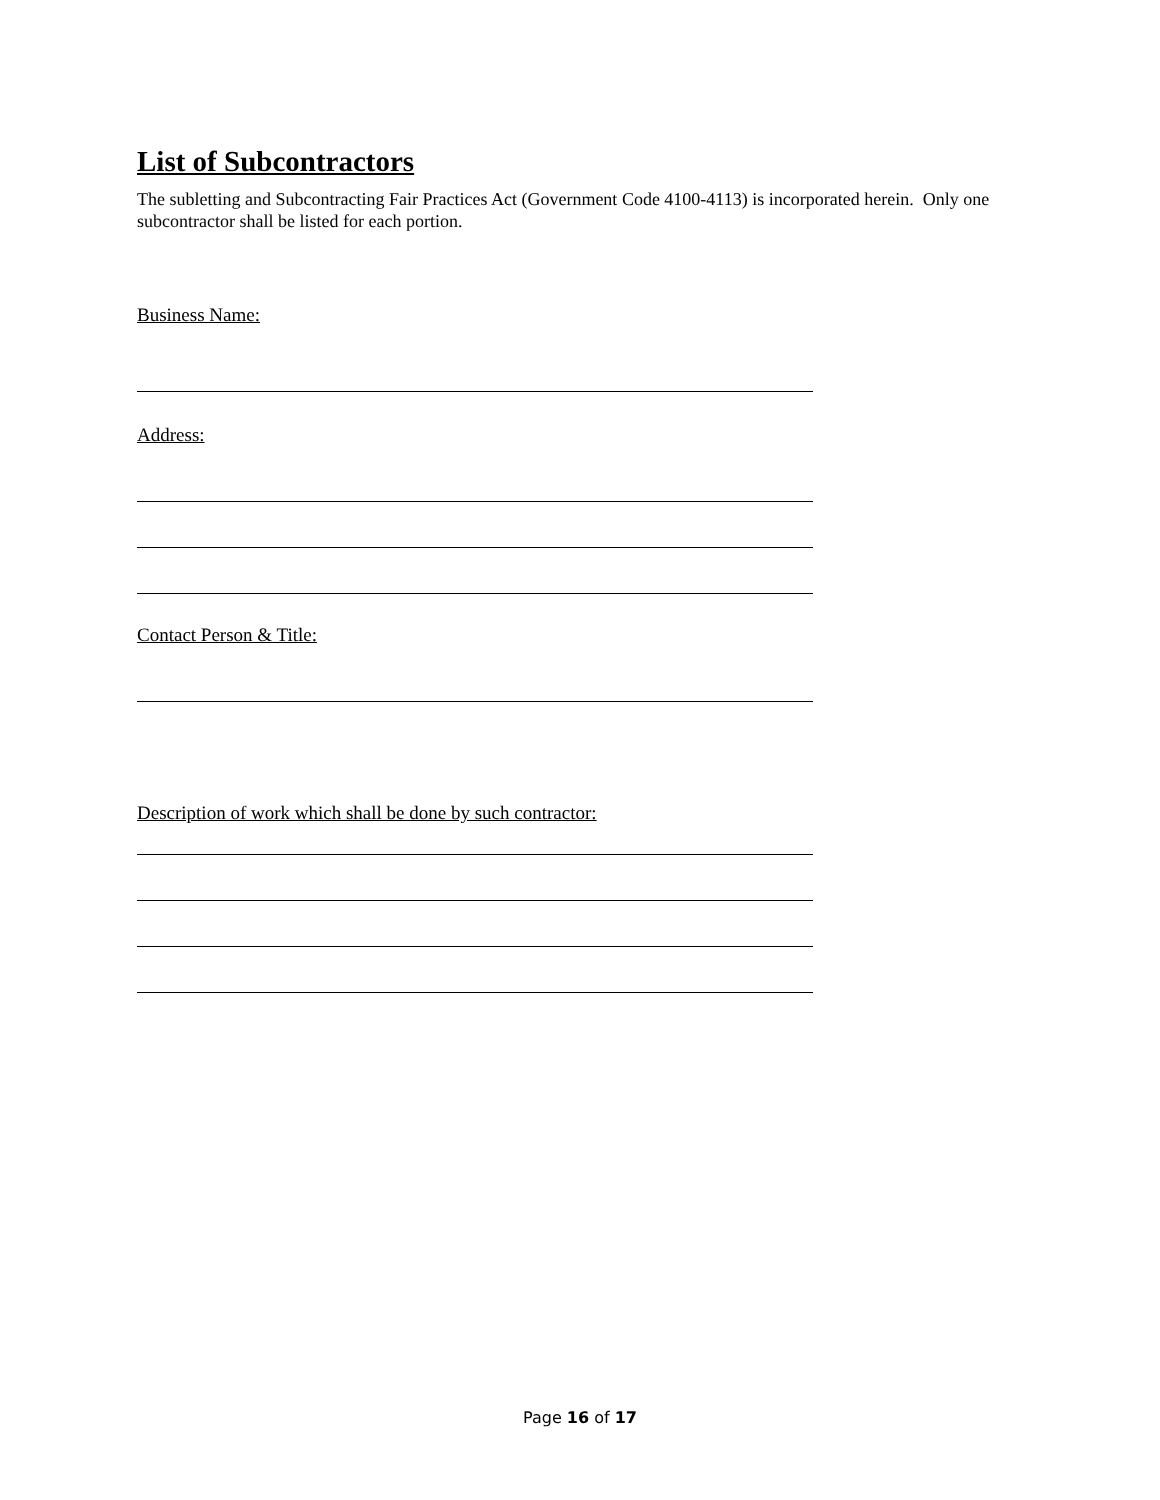List of Subcontractors
The subletting and Subcontracting Fair Practices Act (Government Code 4100-4113) is incorporated herein. Only one subcontractor shall be listed for each portion.
Business Name:
Address:
Contact Person & Title:
Description of work which shall be done by such contractor:
Page 16 of 17